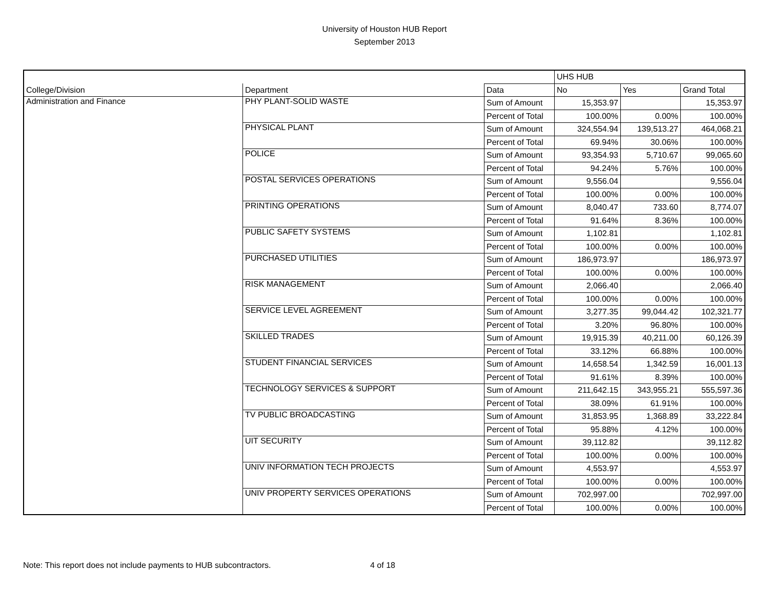University of Houston HUB Report
September 2013
| | | | UHS HUB | | |
| --- | --- | --- | --- | --- | --- |
| College/Division | Department | Data | No | Yes | Grand Total |
| Administration and Finance | PHY PLANT-SOLID WASTE | Sum of Amount | 15,353.97 | | 15,353.97 |
| | | Percent of Total | 100.00% | 0.00% | 100.00% |
| | PHYSICAL PLANT | Sum of Amount | 324,554.94 | 139,513.27 | 464,068.21 |
| | | Percent of Total | 69.94% | 30.06% | 100.00% |
| | POLICE | Sum of Amount | 93,354.93 | 5,710.67 | 99,065.60 |
| | | Percent of Total | 94.24% | 5.76% | 100.00% |
| | POSTAL SERVICES OPERATIONS | Sum of Amount | 9,556.04 | | 9,556.04 |
| | | Percent of Total | 100.00% | 0.00% | 100.00% |
| | PRINTING OPERATIONS | Sum of Amount | 8,040.47 | 733.60 | 8,774.07 |
| | | Percent of Total | 91.64% | 8.36% | 100.00% |
| | PUBLIC SAFETY SYSTEMS | Sum of Amount | 1,102.81 | | 1,102.81 |
| | | Percent of Total | 100.00% | 0.00% | 100.00% |
| | PURCHASED UTILITIES | Sum of Amount | 186,973.97 | | 186,973.97 |
| | | Percent of Total | 100.00% | 0.00% | 100.00% |
| | RISK MANAGEMENT | Sum of Amount | 2,066.40 | | 2,066.40 |
| | | Percent of Total | 100.00% | 0.00% | 100.00% |
| | SERVICE LEVEL AGREEMENT | Sum of Amount | 3,277.35 | 99,044.42 | 102,321.77 |
| | | Percent of Total | 3.20% | 96.80% | 100.00% |
| | SKILLED TRADES | Sum of Amount | 19,915.39 | 40,211.00 | 60,126.39 |
| | | Percent of Total | 33.12% | 66.88% | 100.00% |
| | STUDENT FINANCIAL SERVICES | Sum of Amount | 14,658.54 | 1,342.59 | 16,001.13 |
| | | Percent of Total | 91.61% | 8.39% | 100.00% |
| | TECHNOLOGY SERVICES & SUPPORT | Sum of Amount | 211,642.15 | 343,955.21 | 555,597.36 |
| | | Percent of Total | 38.09% | 61.91% | 100.00% |
| | TV PUBLIC BROADCASTING | Sum of Amount | 31,853.95 | 1,368.89 | 33,222.84 |
| | | Percent of Total | 95.88% | 4.12% | 100.00% |
| | UIT SECURITY | Sum of Amount | 39,112.82 | | 39,112.82 |
| | | Percent of Total | 100.00% | 0.00% | 100.00% |
| | UNIV INFORMATION TECH PROJECTS | Sum of Amount | 4,553.97 | | 4,553.97 |
| | | Percent of Total | 100.00% | 0.00% | 100.00% |
| | UNIV PROPERTY SERVICES OPERATIONS | Sum of Amount | 702,997.00 | | 702,997.00 |
| | | Percent of Total | 100.00% | 0.00% | 100.00% |
Note: This report does not include payments to HUB subcontractors.
4 of 18